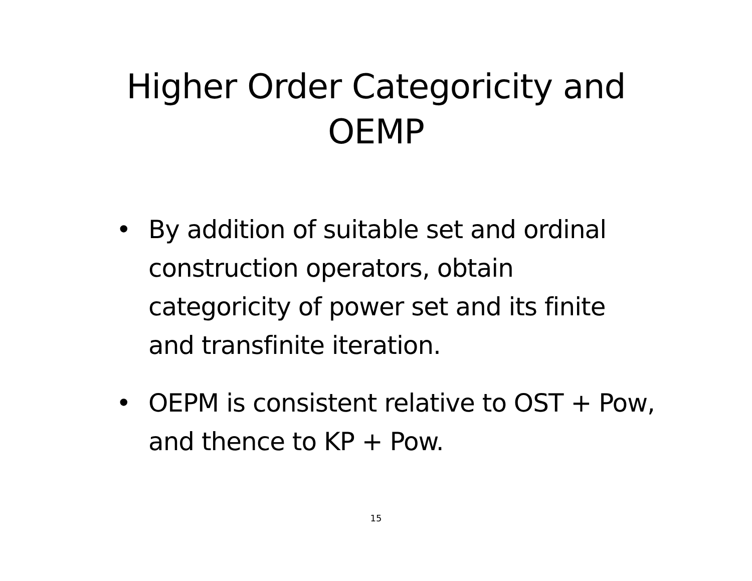Higher Order Categoricity and
OEMP
• By addition of suitable set and ordinal construction operators, obtain categoricity of power set and its finite and transfinite iteration.
• OEPM is consistent relative to OST + Pow, and thence to KP + Pow.
15